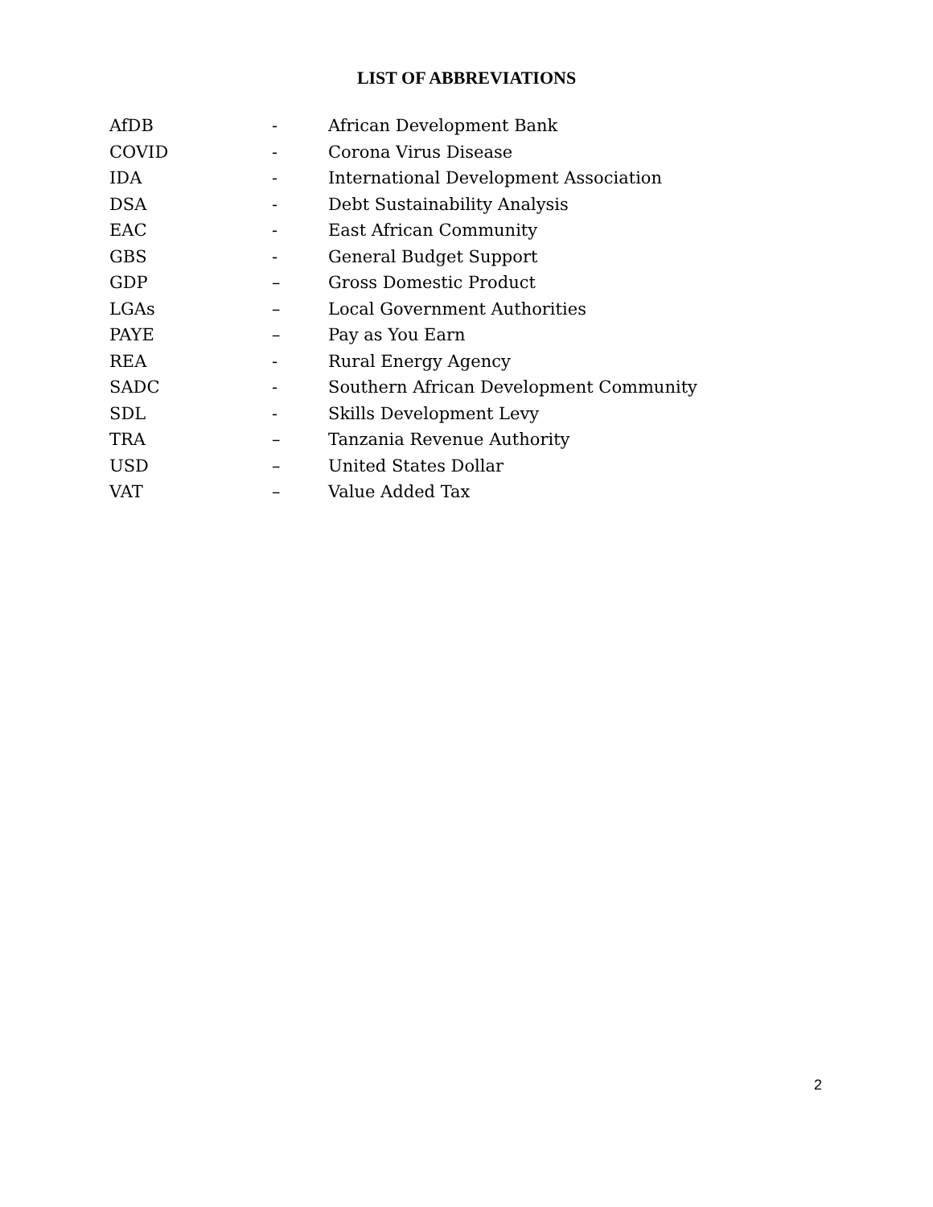LIST OF ABBREVIATIONS
| AfDB | - | African Development Bank |
| COVID | - | Corona Virus Disease |
| IDA | - | International Development Association |
| DSA | - | Debt Sustainability Analysis |
| EAC | - | East African Community |
| GBS | - | General Budget Support |
| GDP | – | Gross Domestic Product |
| LGAs | – | Local Government Authorities |
| PAYE | – | Pay as You Earn |
| REA | - | Rural Energy Agency |
| SADC | - | Southern African Development Community |
| SDL | - | Skills Development Levy |
| TRA | – | Tanzania Revenue Authority |
| USD | – | United States Dollar |
| VAT | – | Value Added Tax |
2